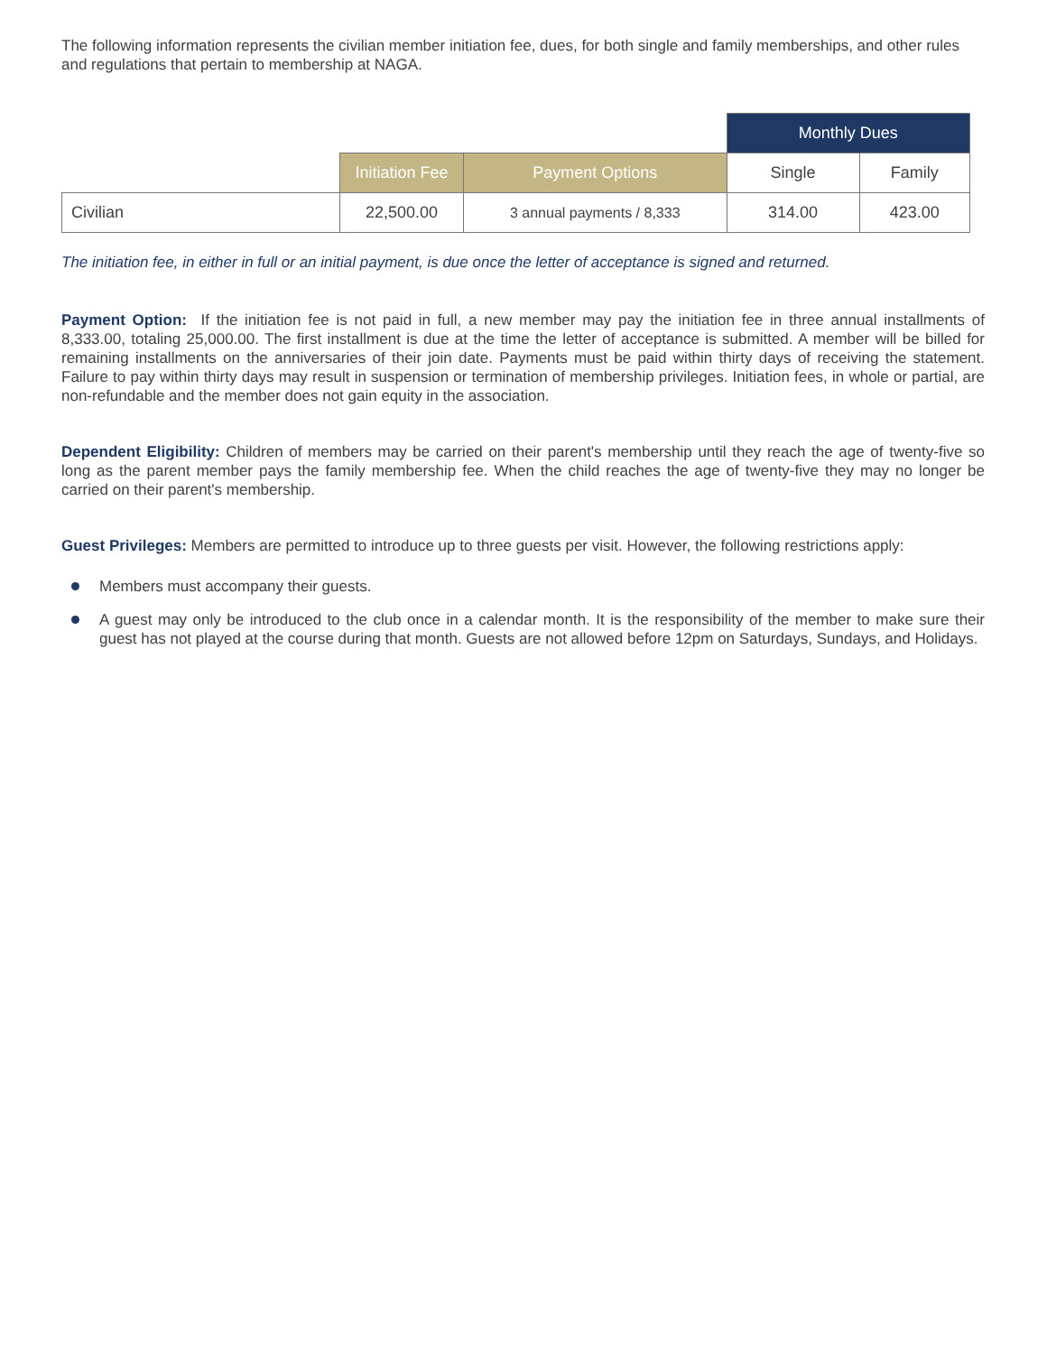The following information represents the civilian member initiation fee, dues, for both single and family memberships, and other rules and regulations that pertain to membership at NAGA.
| | | | Monthly Dues | |
| | Initiation Fee | Payment Options | Single | Family |
| Civilian | 22,500.00 | 3 annual payments / 8,333 | 314.00 | 423.00 |
The initiation fee, in either in full or an initial payment, is due once the letter of acceptance is signed and returned.
Payment Option: If the initiation fee is not paid in full, a new member may pay the initiation fee in three annual installments of 8,333.00, totaling 25,000.00. The first installment is due at the time the letter of acceptance is submitted. A member will be billed for remaining installments on the anniversaries of their join date. Payments must be paid within thirty days of receiving the statement. Failure to pay within thirty days may result in suspension or termination of membership privileges. Initiation fees, in whole or partial, are non-refundable and the member does not gain equity in the association.
Dependent Eligibility: Children of members may be carried on their parent's membership until they reach the age of twenty-five so long as the parent member pays the family membership fee. When the child reaches the age of twenty-five they may no longer be carried on their parent's membership.
Guest Privileges: Members are permitted to introduce up to three guests per visit. However, the following restrictions apply:
Members must accompany their guests.
A guest may only be introduced to the club once in a calendar month. It is the responsibility of the member to make sure their guest has not played at the course during that month. Guests are not allowed before 12pm on Saturdays, Sundays, and Holidays.